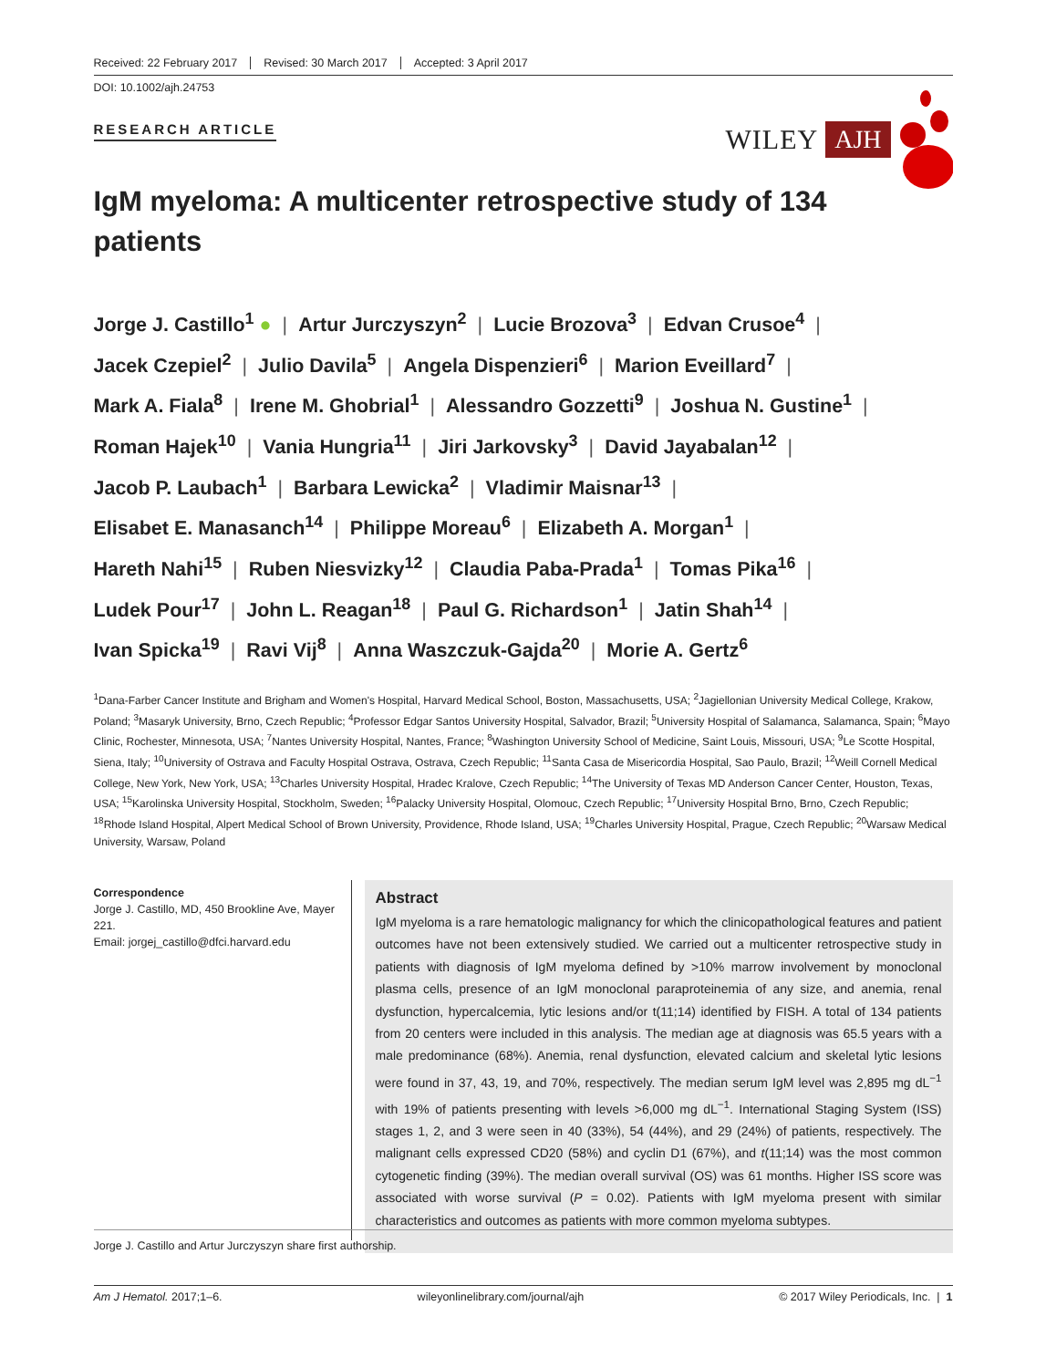Received: 22 February 2017 Revised: 30 March 2017 Accepted: 3 April 2017
DOI: 10.1002/ajh.24753
RESEARCH ARTICLE
WILEY AJH
IgM myeloma: A multicenter retrospective study of 134 patients
Jorge J. Castillo<sup>1</sup> ● | Artur Jurczyszyn<sup>2</sup> | Lucie Brozova<sup>3</sup> | Edvan Crusoe<sup>4</sup> |
Jacek Czepiel<sup>2</sup> | Julio Davila<sup>5</sup> | Angela Dispenzieri<sup>6</sup> | Marion Eveillard<sup>7</sup> |
Mark A. Fiala<sup>8</sup> | Irene M. Ghobrial<sup>1</sup> | Alessandro Gozzetti<sup>9</sup> | Joshua N. Gustine<sup>1</sup> |
Roman Hajek<sup>10</sup> | Vania Hungria<sup>11</sup> | Jiri Jarkovsky<sup>3</sup> | David Jayabalan<sup>12</sup> |
Jacob P. Laubach<sup>1</sup> | Barbara Lewicka<sup>2</sup> | Vladimir Maisnar<sup>13</sup> |
Elisabet E. Manasanch<sup>14</sup> | Philippe Moreau<sup>6</sup> | Elizabeth A. Morgan<sup>1</sup> |
Hareth Nahi<sup>15</sup> | Ruben Niesvizky<sup>12</sup> | Claudia Paba-Prada<sup>1</sup> | Tomas Pika<sup>16</sup> |
Ludek Pour<sup>17</sup> | John L. Reagan<sup>18</sup> | Paul G. Richardson<sup>1</sup> | Jatin Shah<sup>14</sup> |
Ivan Spicka<sup>19</sup> | Ravi Vij<sup>8</sup> | Anna Waszczuk-Gajda<sup>20</sup> | Morie A. Gertz<sup>6</sup>
<sup>1</sup> Dana-Farber Cancer Institute and Brigham and Women's Hospital, Harvard Medical School, Boston, Massachusetts, USA; <sup>2</sup>Jagiellonian University Medical College, Krakow, Poland; <sup>3</sup>Masaryk University, Brno, Czech Republic; <sup>4</sup>Professor Edgar Santos University Hospital, Salvador, Brazil; <sup>5</sup>University Hospital of Salamanca, Salamanca, Spain; <sup>6</sup>Mayo Clinic, Rochester, Minnesota, USA; <sup>7</sup>Nantes University Hospital, Nantes, France; <sup>8</sup>Washington University School of Medicine, Saint Louis, Missouri, USA; <sup>9</sup>Le Scotte Hospital, Siena, Italy; <sup>10</sup>University of Ostrava and Faculty Hospital Ostrava, Ostrava, Czech Republic; <sup>11</sup>Santa Casa de Misericordia Hospital, Sao Paulo, Brazil; <sup>12</sup>Weill Cornell Medical College, New York, New York, USA; <sup>13</sup>Charles University Hospital, Hradec Kralove, Czech Republic; <sup>14</sup>The University of Texas MD Anderson Cancer Center, Houston, Texas, USA; <sup>15</sup>Karolinska University Hospital, Stockholm, Sweden; <sup>16</sup>Palacky University Hospital, Olomouc, Czech Republic; <sup>17</sup>University Hospital Brno, Brno, Czech Republic; <sup>18</sup>Rhode Island Hospital, Alpert Medical School of Brown University, Providence, Rhode Island, USA; <sup>19</sup>Charles University Hospital, Prague, Czech Republic; <sup>20</sup>Warsaw Medical University, Warsaw, Poland
Correspondence
Jorge J. Castillo, MD, 450 Brookline Ave, Mayer 221.
Email: jorgej_castillo@dfci.harvard.edu
Abstract
IgM myeloma is a rare hematologic malignancy for which the clinicopathological features and patient outcomes have not been extensively studied. We carried out a multicenter retrospective study in patients with diagnosis of IgM myeloma defined by >10% marrow involvement by monoclonal plasma cells, presence of an IgM monoclonal paraproteinemia of any size, and anemia, renal dysfunction, hypercalcemia, lytic lesions and/or t(11;14) identified by FISH. A total of 134 patients from 20 centers were included in this analysis. The median age at diagnosis was 65.5 years with a male predominance (68%). Anemia, renal dysfunction, elevated calcium and skeletal lytic lesions were found in 37, 43, 19, and 70%, respectively. The median serum IgM level was 2,895 mg dL<sup>−1</sup> with 19% of patients presenting with levels >6,000 mg dL<sup>−1</sup>. International Staging System (ISS) stages 1, 2, and 3 were seen in 40 (33%), 54 (44%), and 29 (24%) of patients, respectively. The malignant cells expressed CD20 (58%) and cyclin D1 (67%), and t(11;14) was the most common cytogenetic finding (39%). The median overall survival (OS) was 61 months. Higher ISS score was associated with worse survival (P = 0.02). Patients with IgM myeloma present with similar characteristics and outcomes as patients with more common myeloma subtypes.
Jorge J. Castillo and Artur Jurczyszyn share first authorship.
Am J Hematol. 2017;1–6. wileyonlinelibrary.com/journal/ajh © 2017 Wiley Periodicals, Inc. | 1